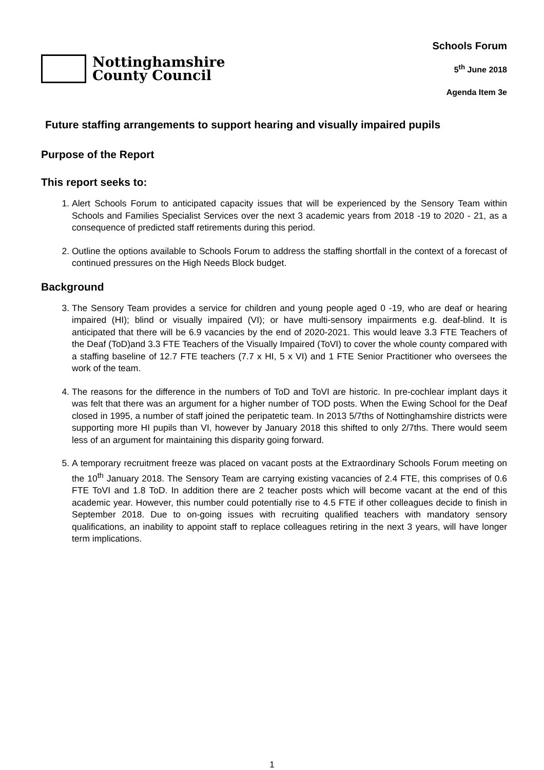Nottinghamshire
County Council
Schools Forum
5<sup>th</sup> June 2018
Agenda Item 3e
Future staffing arrangements to support hearing and visually impaired pupils
Purpose of the Report
This report seeks to:
1. Alert Schools Forum to anticipated capacity issues that will be experienced by the Sensory Team within Schools and Families Specialist Services over the next 3 academic years from 2018 -19 to 2020 - 21, as a consequence of predicted staff retirements during this period.
2. Outline the options available to Schools Forum to address the staffing shortfall in the context of a forecast of continued pressures on the High Needs Block budget.
Background
3. The Sensory Team provides a service for children and young people aged 0 -19, who are deaf or hearing impaired (HI); blind or visually impaired (VI); or have multi-sensory impairments e.g. deaf-blind. It is anticipated that there will be 6.9 vacancies by the end of 2020-2021. This would leave 3.3 FTE Teachers of the Deaf (ToD)and 3.3 FTE Teachers of the Visually Impaired (ToVI) to cover the whole county compared with a staffing baseline of 12.7 FTE teachers (7.7 x HI, 5 x VI) and 1 FTE Senior Practitioner who oversees the work of the team.
4. The reasons for the difference in the numbers of ToD and ToVI are historic. In pre-cochlear implant days it was felt that there was an argument for a higher number of TOD posts. When the Ewing School for the Deaf closed in 1995, a number of staff joined the peripatetic team. In 2013 5/7ths of Nottinghamshire districts were supporting more HI pupils than VI, however by January 2018 this shifted to only 2/7ths. There would seem less of an argument for maintaining this disparity going forward.
5. A temporary recruitment freeze was placed on vacant posts at the Extraordinary Schools Forum meeting on the 10<sup>th</sup> January 2018. The Sensory Team are carrying existing vacancies of 2.4 FTE, this comprises of 0.6 FTE ToVI and 1.8 ToD. In addition there are 2 teacher posts which will become vacant at the end of this academic year. However, this number could potentially rise to 4.5 FTE if other colleagues decide to finish in September 2018. Due to on-going issues with recruiting qualified teachers with mandatory sensory qualifications, an inability to appoint staff to replace colleagues retiring in the next 3 years, will have longer term implications.
1